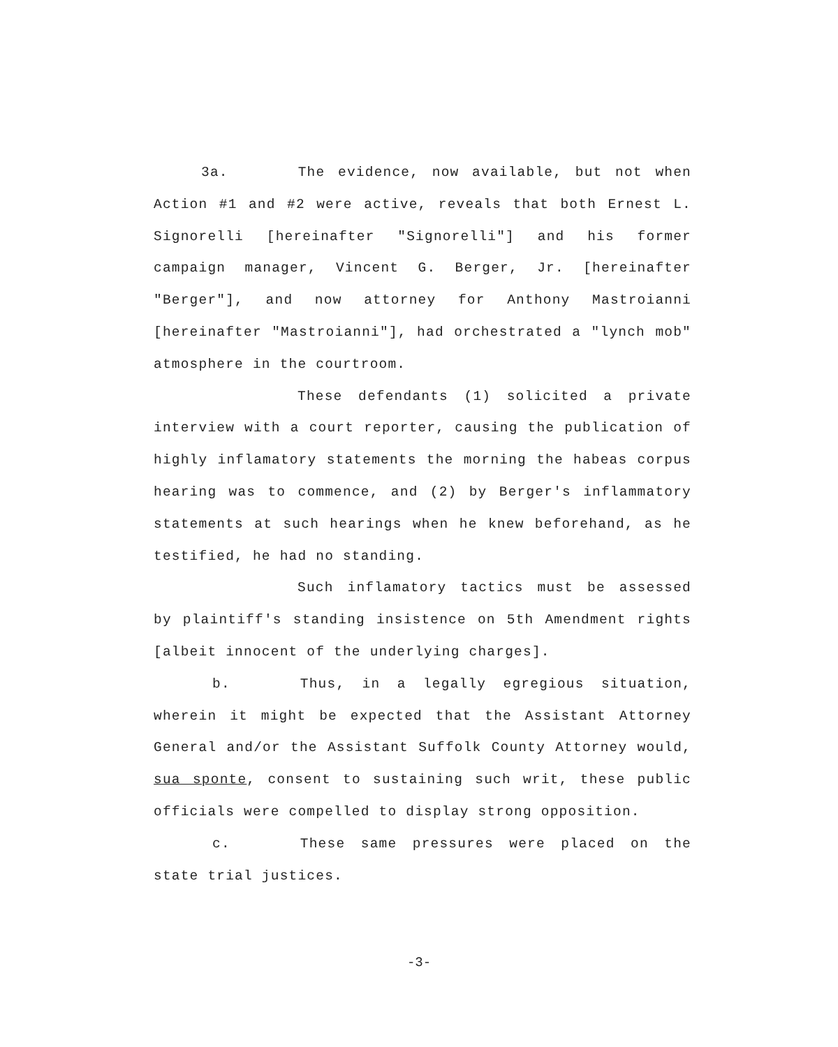3a. The evidence, now available, but not when Action #1 and #2 were active, reveals that both Ernest L. Signorelli [hereinafter "Signorelli"] and his former campaign manager, Vincent G. Berger, Jr. [hereinafter "Berger"], and now attorney for Anthony Mastroianni [hereinafter "Mastroianni"], had orchestrated a "lynch mob" atmosphere in the courtroom.
These defendants (1) solicited a private interview with a court reporter, causing the publication of highly inflamatory statements the morning the habeas corpus hearing was to commence, and (2) by Berger's inflammatory statements at such hearings when he knew beforehand, as he testified, he had no standing.
Such inflamatory tactics must be assessed by plaintiff's standing insistence on 5th Amendment rights [albeit innocent of the underlying charges].
b. Thus, in a legally egregious situation, wherein it might be expected that the Assistant Attorney General and/or the Assistant Suffolk County Attorney would, sua sponte, consent to sustaining such writ, these public officials were compelled to display strong opposition.
c. These same pressures were placed on the state trial justices.
-3-